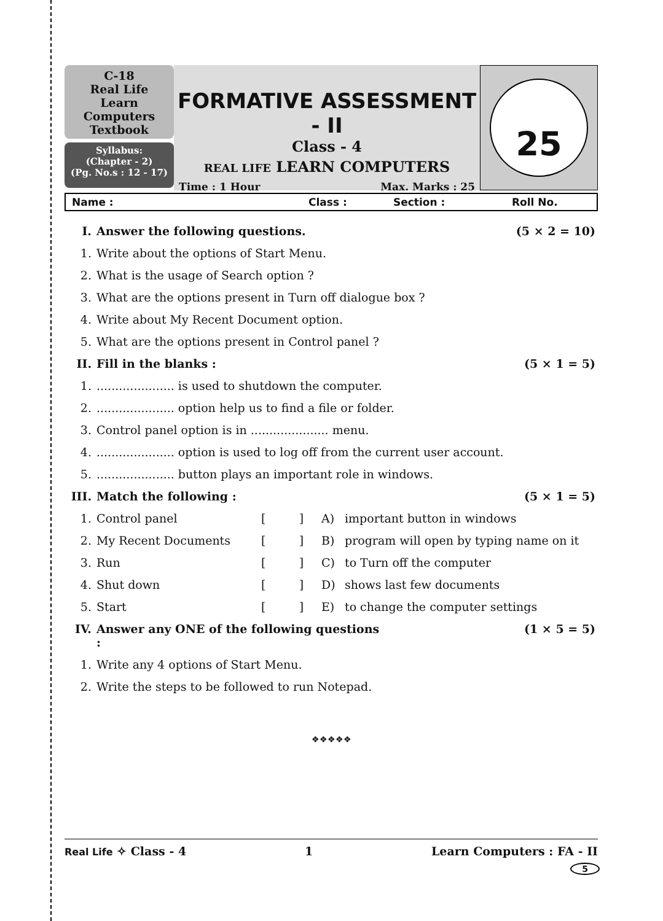C-18
Real Life
Learn Computers
Textbook
Syllabus:
(Chapter - 2)
(Pg. No.s : 12 - 17)
FORMATIVE ASSESSMENT - II
Class - 4
REAL LIFE LEARN COMPUTERS
Time : 1 Hour Max. Marks : 25
25
Name : Class : Section : Roll No.
| I. | Answer the following questions. | | | | (5 × 2 = 10) |
| 1. | Write about the options of Start Menu. | | | | |
| 2. | What is the usage of Search option ? | | | | |
| 3. | What are the options present in Turn off dialogue box ? | | | | |
| 4. | Write about My Recent Document option. | | | | |
| 5. | What are the options present in Control panel ? | | | | |
| II. | Fill in the blanks : | | | | (5 × 1 = 5) |
| 1. | ..................... is used to shutdown the computer. | | | | |
| 2. | ..................... option help us to find a file or folder. | | | | |
| 3. | Control panel option is in ..................... menu. | | | | |
| 4. | ..................... option is used to log off from the current user account. | | | | |
| 5. | ..................... button plays an important role in windows. | | | | |
| III. | Match the following : | | | | (5 × 1 = 5) |
| 1. | Control panel | [ ] | A) | important button in windows | |
| 2. | My Recent Documents | [ ] | B) | program will open by typing name on it | |
| 3. | Run | [ ] | C) | to Turn off the computer | |
| 4. | Shut down | [ ] | D) | shows last few documents | |
| 5. | Start | [ ] | E) | to change the computer settings | |
| IV. | Answer any ONE of the following questions : | | | | (1 × 5 = 5) |
| 1. | Write any 4 options of Start Menu. | | | | |
| 2. | Write the steps to be followed to run Notepad. | | | | |
❖❖❖❖❖
Real Life ✧ Class - 4 1 Learn Computers : FA - II
5